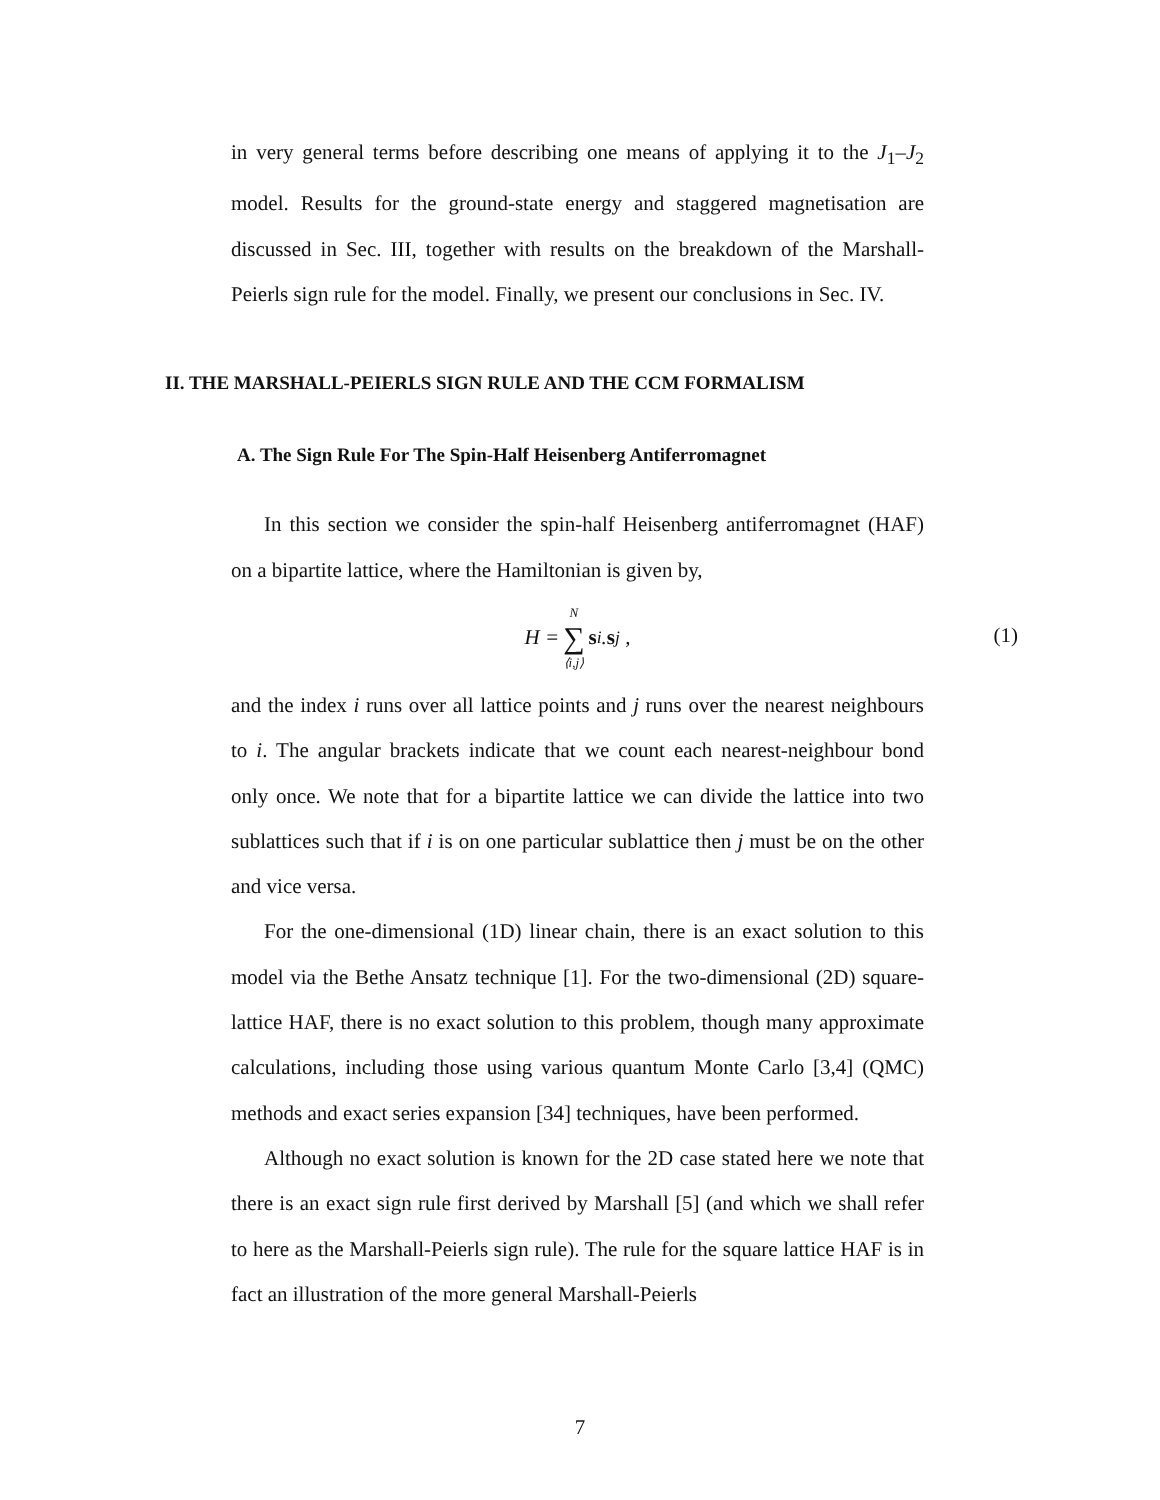in very general terms before describing one means of applying it to the J<sub>1</sub>–J<sub>2</sub> model. Results for the ground-state energy and staggered magnetisation are discussed in Sec. III, together with results on the breakdown of the Marshall-Peierls sign rule for the model. Finally, we present our conclusions in Sec. IV.
II. THE MARSHALL-PEIERLS SIGN RULE AND THE CCM FORMALISM
A. The Sign Rule For The Spin-Half Heisenberg Antiferromagnet
In this section we consider the spin-half Heisenberg antiferromagnet (HAF) on a bipartite lattice, where the Hamiltonian is given by,
H = N ∑ ⟨i,j⟩ s<sub>i</sub>. s<sub>j</sub> ,
(1)
and the index i runs over all lattice points and j runs over the nearest neighbours to i. The angular brackets indicate that we count each nearest-neighbour bond only once. We note that for a bipartite lattice we can divide the lattice into two sublattices such that if i is on one particular sublattice then j must be on the other and vice versa.
For the one-dimensional (1D) linear chain, there is an exact solution to this model via the Bethe Ansatz technique [1]. For the two-dimensional (2D) square-lattice HAF, there is no exact solution to this problem, though many approximate calculations, including those using various quantum Monte Carlo [3,4] (QMC) methods and exact series expansion [34] techniques, have been performed.
Although no exact solution is known for the 2D case stated here we note that there is an exact sign rule first derived by Marshall [5] (and which we shall refer to here as the Marshall-Peierls sign rule). The rule for the square lattice HAF is in fact an illustration of the more general Marshall-Peierls
7